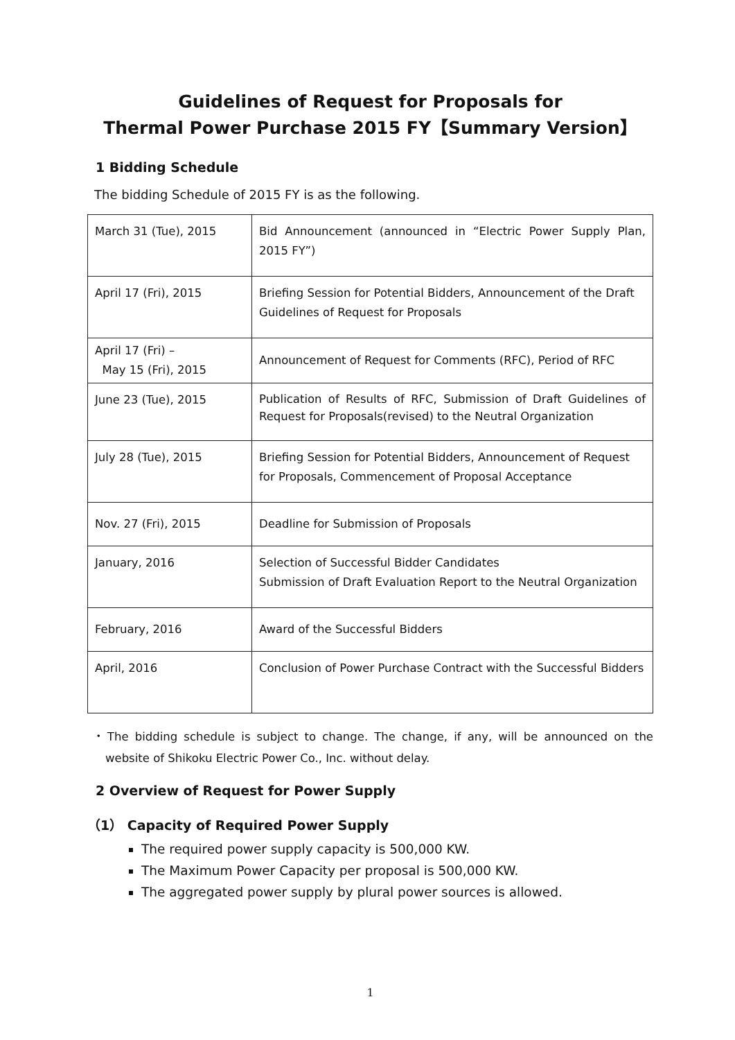Guidelines of Request for Proposals for
Thermal Power Purchase 2015 FY【Summary Version】
1 Bidding Schedule
The bidding Schedule of 2015 FY is as the following.
| March 31 (Tue), 2015 | Bid Announcement (announced in “Electric Power Supply Plan, 2015 FY”) |
| April 17 (Fri), 2015 | Briefing Session for Potential Bidders, Announcement of the Draft Guidelines of Request for Proposals |
| April 17 (Fri) – May 15 (Fri), 2015 | Announcement of Request for Comments (RFC), Period of RFC |
| June 23 (Tue), 2015 | Publication of Results of RFC, Submission of Draft Guidelines of Request for Proposals(revised) to the Neutral Organization |
| July 28 (Tue), 2015 | Briefing Session for Potential Bidders, Announcement of Request for Proposals, Commencement of Proposal Acceptance |
| Nov. 27 (Fri), 2015 | Deadline for Submission of Proposals |
| January, 2016 | Selection of Successful Bidder Candidates Submission of Draft Evaluation Report to the Neutral Organization |
| February, 2016 | Award of the Successful Bidders |
| April, 2016 | Conclusion of Power Purchase Contract with the Successful Bidders |
・The bidding schedule is subject to change. The change, if any, will be announced on the website of Shikoku Electric Power Co., Inc. without delay.
2 Overview of Request for Power Supply
（1） Capacity of Required Power Supply
The required power supply capacity is 500,000 KW.
The Maximum Power Capacity per proposal is 500,000 KW.
The aggregated power supply by plural power sources is allowed.
1